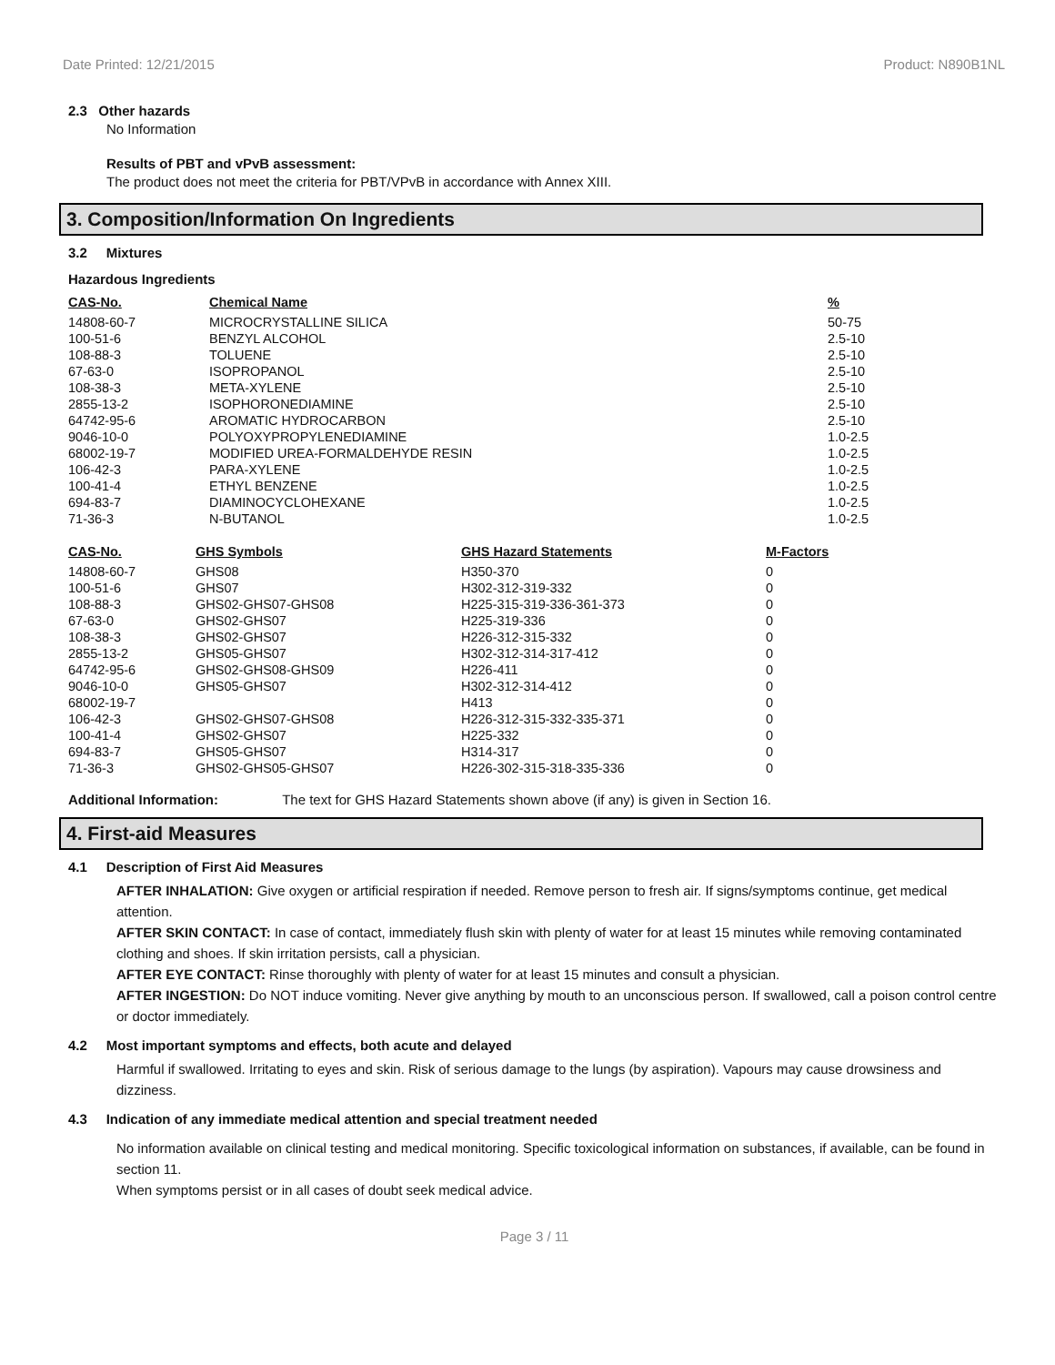Date Printed: 12/21/2015 Product: N890B1NL
2.3 Other hazards
No Information
Results of PBT and vPvB assessment:
The product does not meet the criteria for PBT/VPvB in accordance with Annex XIII.
3. Composition/Information On Ingredients
3.2 Mixtures
Hazardous Ingredients
| CAS-No. | Chemical Name | % |
| --- | --- | --- |
| 14808-60-7 | MICROCRYSTALLINE SILICA | 50-75 |
| 100-51-6 | BENZYL ALCOHOL | 2.5-10 |
| 108-88-3 | TOLUENE | 2.5-10 |
| 67-63-0 | ISOPROPANOL | 2.5-10 |
| 108-38-3 | META-XYLENE | 2.5-10 |
| 2855-13-2 | ISOPHORONEDIAMINE | 2.5-10 |
| 64742-95-6 | AROMATIC HYDROCARBON | 2.5-10 |
| 9046-10-0 | POLYOXYPROPYLENEDIAMINE | 1.0-2.5 |
| 68002-19-7 | MODIFIED UREA-FORMALDEHYDE RESIN | 1.0-2.5 |
| 106-42-3 | PARA-XYLENE | 1.0-2.5 |
| 100-41-4 | ETHYL BENZENE | 1.0-2.5 |
| 694-83-7 | DIAMINOCYCLOHEXANE | 1.0-2.5 |
| 71-36-3 | N-BUTANOL | 1.0-2.5 |
| CAS-No. | GHS Symbols | GHS Hazard Statements | M-Factors |
| --- | --- | --- | --- |
| 14808-60-7 | GHS08 | H350-370 | 0 |
| 100-51-6 | GHS07 | H302-312-319-332 | 0 |
| 108-88-3 | GHS02-GHS07-GHS08 | H225-315-319-336-361-373 | 0 |
| 67-63-0 | GHS02-GHS07 | H225-319-336 | 0 |
| 108-38-3 | GHS02-GHS07 | H226-312-315-332 | 0 |
| 2855-13-2 | GHS05-GHS07 | H302-312-314-317-412 | 0 |
| 64742-95-6 | GHS02-GHS08-GHS09 | H226-411 | 0 |
| 9046-10-0 | GHS05-GHS07 | H302-312-314-412 | 0 |
| 68002-19-7 | | H413 | 0 |
| 106-42-3 | GHS02-GHS07-GHS08 | H226-312-315-332-335-371 | 0 |
| 100-41-4 | GHS02-GHS07 | H225-332 | 0 |
| 694-83-7 | GHS05-GHS07 | H314-317 | 0 |
| 71-36-3 | GHS02-GHS05-GHS07 | H226-302-315-318-335-336 | 0 |
Additional Information: The text for GHS Hazard Statements shown above (if any) is given in Section 16.
4. First-aid Measures
4.1 Description of First Aid Measures
AFTER INHALATION: Give oxygen or artificial respiration if needed. Remove person to fresh air. If signs/symptoms continue, get medical attention.
AFTER SKIN CONTACT: In case of contact, immediately flush skin with plenty of water for at least 15 minutes while removing contaminated clothing and shoes. If skin irritation persists, call a physician.
AFTER EYE CONTACT: Rinse thoroughly with plenty of water for at least 15 minutes and consult a physician.
AFTER INGESTION: Do NOT induce vomiting. Never give anything by mouth to an unconscious person. If swallowed, call a poison control centre or doctor immediately.
4.2 Most important symptoms and effects, both acute and delayed
Harmful if swallowed. Irritating to eyes and skin. Risk of serious damage to the lungs (by aspiration). Vapours may cause drowsiness and dizziness.
4.3 Indication of any immediate medical attention and special treatment needed
No information available on clinical testing and medical monitoring. Specific toxicological information on substances, if available, can be found in section 11.
When symptoms persist or in all cases of doubt seek medical advice.
Page 3 / 11